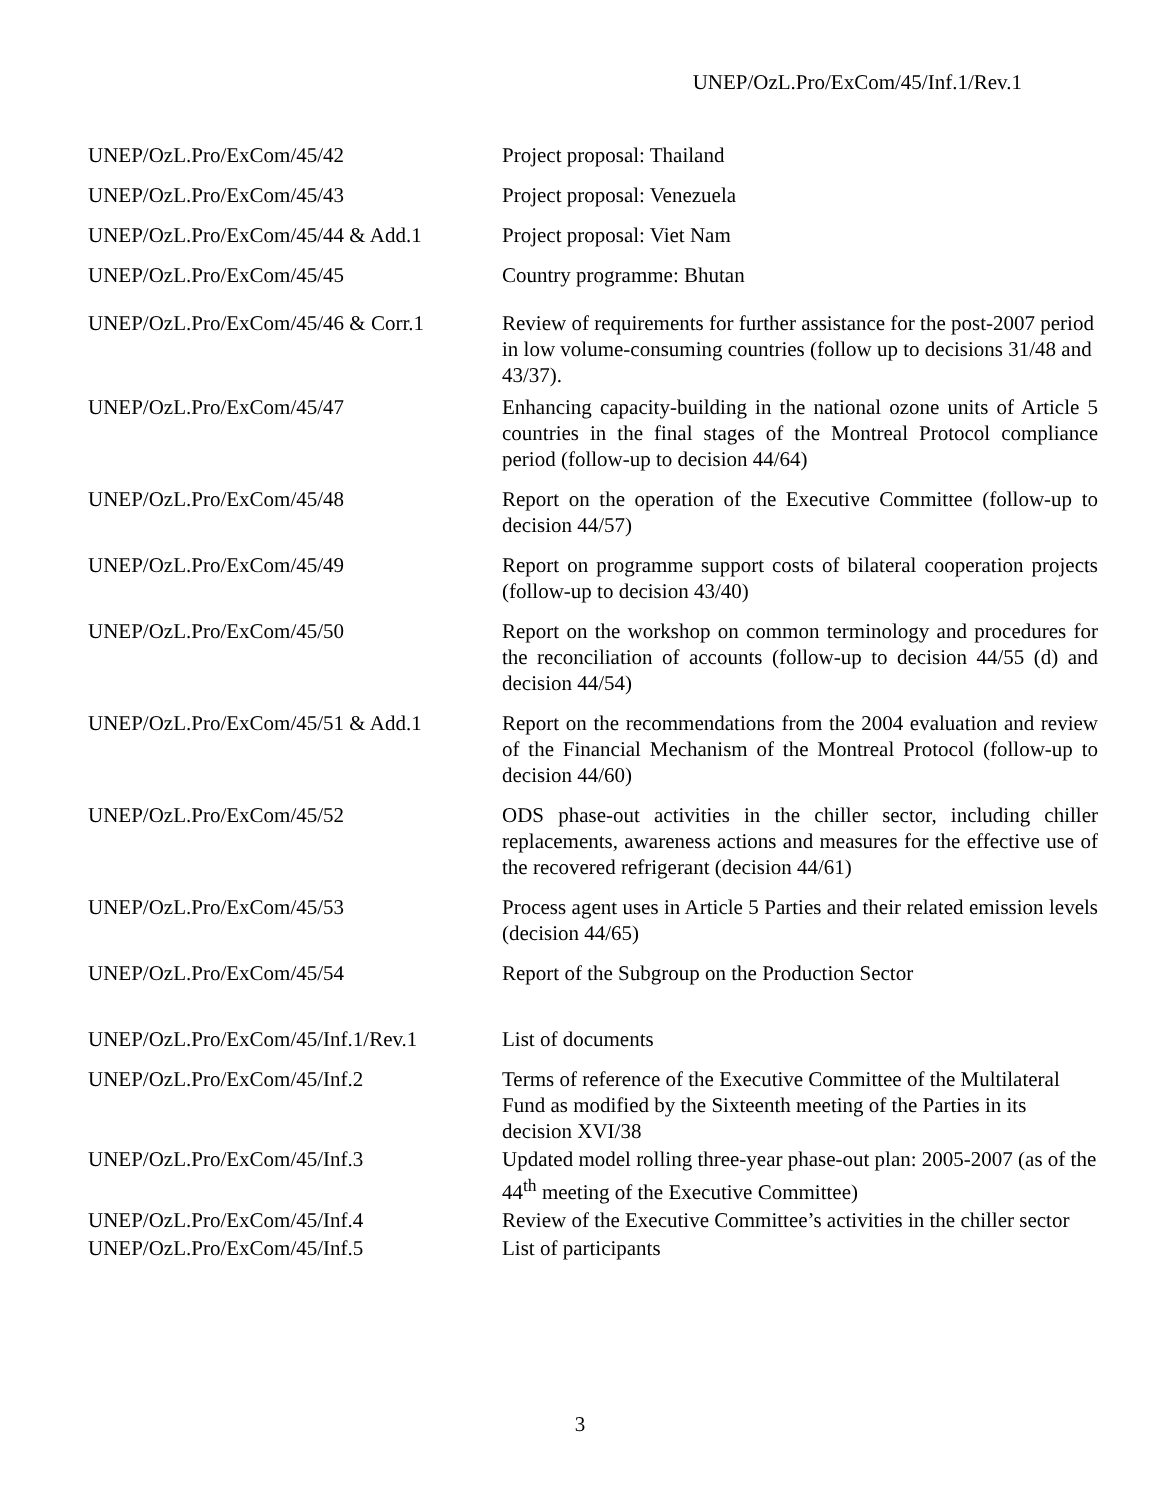UNEP/OzL.Pro/ExCom/45/Inf.1/Rev.1
| UNEP/OzL.Pro/ExCom/45/42 | Project proposal: Thailand |
| UNEP/OzL.Pro/ExCom/45/43 | Project proposal: Venezuela |
| UNEP/OzL.Pro/ExCom/45/44 & Add.1 | Project proposal: Viet Nam |
| UNEP/OzL.Pro/ExCom/45/45 | Country programme: Bhutan |
| UNEP/OzL.Pro/ExCom/45/46 & Corr.1 | Review of requirements for further assistance for the post-2007 period in low volume-consuming countries (follow up to decisions 31/48 and 43/37). |
| UNEP/OzL.Pro/ExCom/45/47 | Enhancing capacity-building in the national ozone units of Article 5 countries in the final stages of the Montreal Protocol compliance period (follow-up to decision 44/64) |
| UNEP/OzL.Pro/ExCom/45/48 | Report on the operation of the Executive Committee (follow-up to decision 44/57) |
| UNEP/OzL.Pro/ExCom/45/49 | Report on programme support costs of bilateral cooperation projects (follow-up to decision 43/40) |
| UNEP/OzL.Pro/ExCom/45/50 | Report on the workshop on common terminology and procedures for the reconciliation of accounts (follow-up to decision 44/55 (d) and decision 44/54) |
| UNEP/OzL.Pro/ExCom/45/51 & Add.1 | Report on the recommendations from the 2004 evaluation and review of the Financial Mechanism of the Montreal Protocol (follow-up to decision 44/60) |
| UNEP/OzL.Pro/ExCom/45/52 | ODS phase-out activities in the chiller sector, including chiller replacements, awareness actions and measures for the effective use of the recovered refrigerant (decision 44/61) |
| UNEP/OzL.Pro/ExCom/45/53 | Process agent uses in Article 5 Parties and their related emission levels (decision 44/65) |
| UNEP/OzL.Pro/ExCom/45/54 | Report of the Subgroup on the Production Sector |
| UNEP/OzL.Pro/ExCom/45/Inf.1/Rev.1 | List of documents |
| UNEP/OzL.Pro/ExCom/45/Inf.2 | Terms of reference of the Executive Committee of the Multilateral Fund as modified by the Sixteenth meeting of the Parties in its decision XVI/38 |
| UNEP/OzL.Pro/ExCom/45/Inf.3 | Updated model rolling three-year phase-out plan: 2005-2007 (as of the 44<sup>th</sup> meeting of the Executive Committee) |
| UNEP/OzL.Pro/ExCom/45/Inf.4 | Review of the Executive Committee’s activities in the chiller sector |
| UNEP/OzL.Pro/ExCom/45/Inf.5 | List of participants |
3